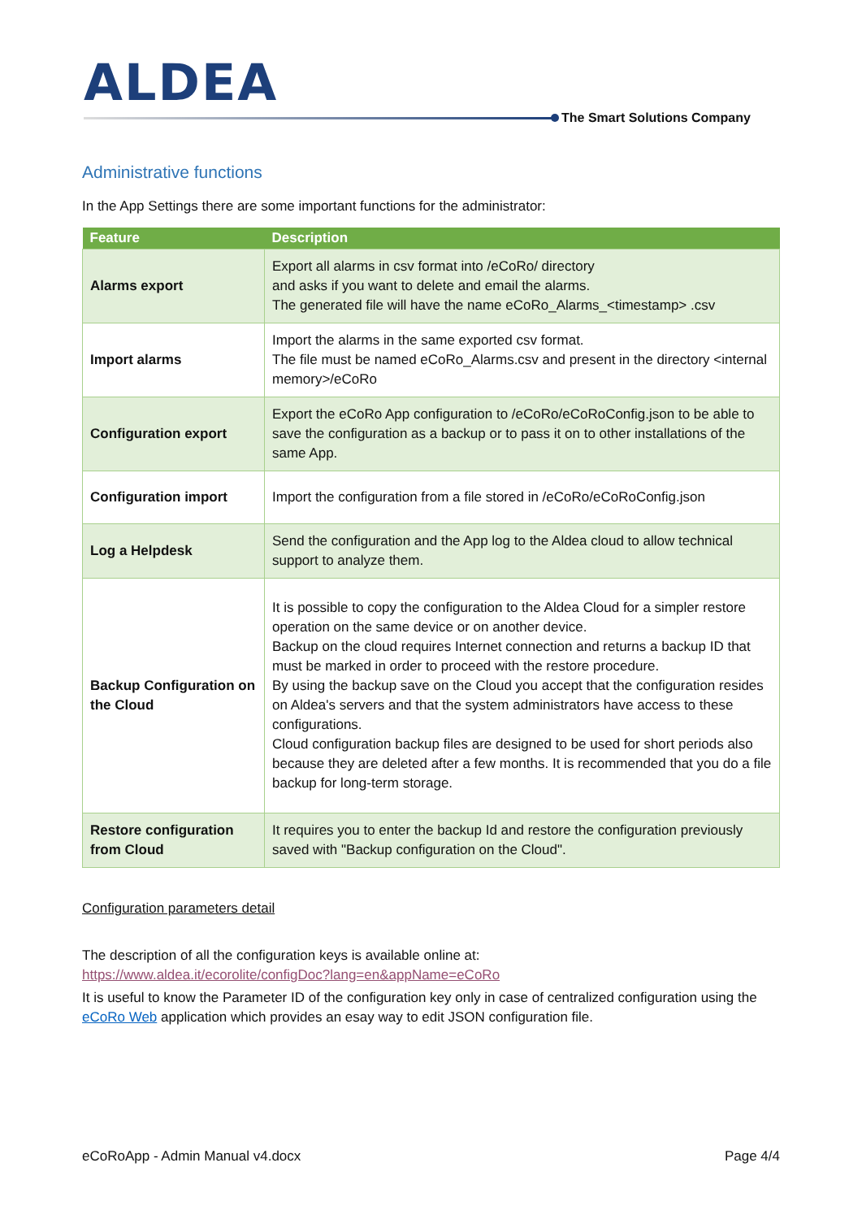ALDEA
The Smart Solutions Company
Administrative functions
In the App Settings there are some important functions for the administrator:
| Feature | Description |
| --- | --- |
| Alarms export | Export all alarms in csv format into /eCoRo/ directory and asks if you want to delete and email the alarms. The generated file will have the name eCoRo_Alarms_<timestamp> .csv |
| Import alarms | Import the alarms in the same exported csv format. The file must be named eCoRo_Alarms.csv and present in the directory <internal memory>/eCoRo |
| Configuration export | Export the eCoRo App configuration to /eCoRo/eCoRoConfig.json to be able to save the configuration as a backup or to pass it on to other installations of the same App. |
| Configuration import | Import the configuration from a file stored in /eCoRo/eCoRoConfig.json |
| Log a Helpdesk | Send the configuration and the App log to the Aldea cloud to allow technical support to analyze them. |
| Backup Configuration on the Cloud | It is possible to copy the configuration to the Aldea Cloud for a simpler restore operation on the same device or on another device. Backup on the cloud requires Internet connection and returns a backup ID that must be marked in order to proceed with the restore procedure. By using the backup save on the Cloud you accept that the configuration resides on Aldea's servers and that the system administrators have access to these configurations. Cloud configuration backup files are designed to be used for short periods also because they are deleted after a few months. It is recommended that you do a file backup for long-term storage. |
| Restore configuration from Cloud | It requires you to enter the backup Id and restore the configuration previously saved with "Backup configuration on the Cloud". |
Configuration parameters detail
The description of all the configuration keys is available online at:
https://www.aldea.it/ecorolite/configDoc?lang=en&appName=eCoRo
It is useful to know the Parameter ID of the configuration key only in case of centralized configuration using the eCoRo Web application which provides an esay way to edit JSON configuration file.
eCoRoApp - Admin Manual v4.docx Page 4/4